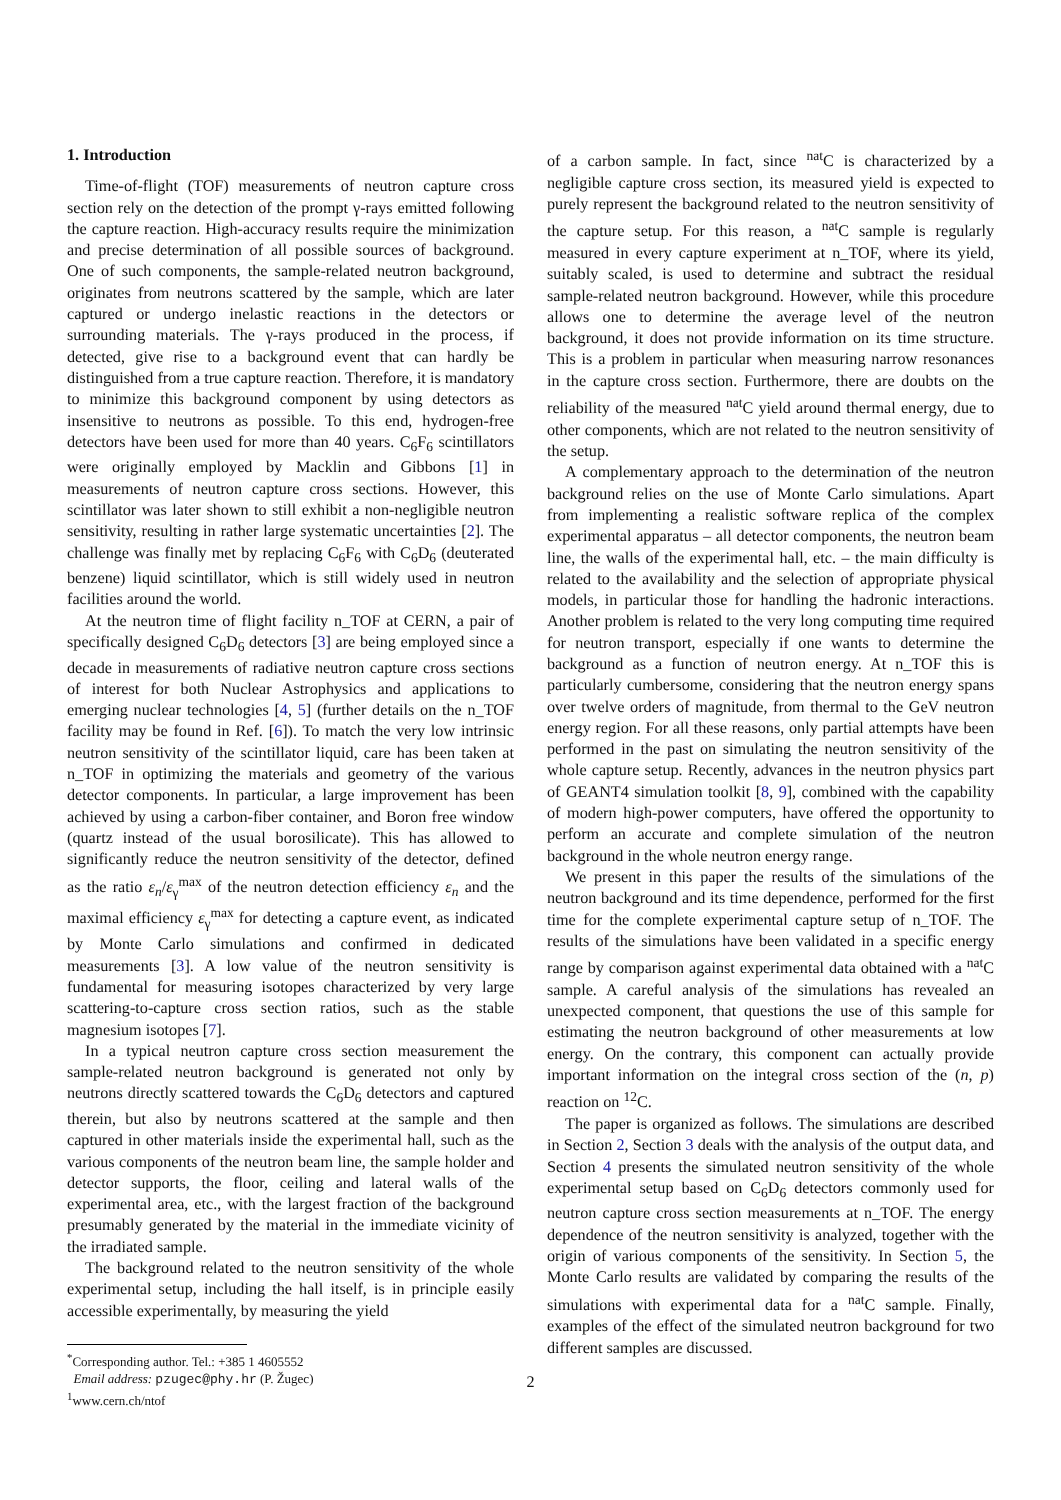1. Introduction
Time-of-flight (TOF) measurements of neutron capture cross section rely on the detection of the prompt γ-rays emitted following the capture reaction. High-accuracy results require the minimization and precise determination of all possible sources of background. One of such components, the sample-related neutron background, originates from neutrons scattered by the sample, which are later captured or undergo inelastic reactions in the detectors or surrounding materials. The γ-rays produced in the process, if detected, give rise to a background event that can hardly be distinguished from a true capture reaction. Therefore, it is mandatory to minimize this background component by using detectors as insensitive to neutrons as possible. To this end, hydrogen-free detectors have been used for more than 40 years. C<sub>6</sub>F<sub>6</sub> scintillators were originally employed by Macklin and Gibbons [1] in measurements of neutron capture cross sections. However, this scintillator was later shown to still exhibit a non-negligible neutron sensitivity, resulting in rather large systematic uncertainties [2]. The challenge was finally met by replacing C<sub>6</sub>F<sub>6</sub> with C<sub>6</sub>D<sub>6</sub> (deuterated benzene) liquid scintillator, which is still widely used in neutron facilities around the world.
At the neutron time of flight facility n_TOF at CERN, a pair of specifically designed C<sub>6</sub>D<sub>6</sub> detectors [3] are being employed since a decade in measurements of radiative neutron capture cross sections of interest for both Nuclear Astrophysics and applications to emerging nuclear technologies [4, 5] (further details on the n_TOF facility may be found in Ref. [6]). To match the very low intrinsic neutron sensitivity of the scintillator liquid, care has been taken at n_TOF in optimizing the materials and geometry of the various detector components. In particular, a large improvement has been achieved by using a carbon-fiber container, and Boron free window (quartz instead of the usual borosilicate). This has allowed to significantly reduce the neutron sensitivity of the detector, defined as the ratio ε<sub>n</sub>/ε<sub>γ</sub><sup>max</sup> of the neutron detection efficiency ε<sub>n</sub> and the maximal efficiency ε<sub>γ</sub><sup>max</sup> for detecting a capture event, as indicated by Monte Carlo simulations and confirmed in dedicated measurements [3]. A low value of the neutron sensitivity is fundamental for measuring isotopes characterized by very large scattering-to-capture cross section ratios, such as the stable magnesium isotopes [7].
In a typical neutron capture cross section measurement the sample-related neutron background is generated not only by neutrons directly scattered towards the C<sub>6</sub>D<sub>6</sub> detectors and captured therein, but also by neutrons scattered at the sample and then captured in other materials inside the experimental hall, such as the various components of the neutron beam line, the sample holder and detector supports, the floor, ceiling and lateral walls of the experimental area, etc., with the largest fraction of the background presumably generated by the material in the immediate vicinity of the irradiated sample.
The background related to the neutron sensitivity of the whole experimental setup, including the hall itself, is in principle easily accessible experimentally, by measuring the yield
<sup>*</sup> Corresponding author. Tel.: +385 1 4605552
Email address: pzugec@phy.hr (P. Žugec)
<sup>1</sup> www.cern.ch/ntof
of a carbon sample. In fact, since <sup>nat</sup>C is characterized by a negligible capture cross section, its measured yield is expected to purely represent the background related to the neutron sensitivity of the capture setup. For this reason, a <sup>nat</sup>C sample is regularly measured in every capture experiment at n_TOF, where its yield, suitably scaled, is used to determine and subtract the residual sample-related neutron background. However, while this procedure allows one to determine the average level of the neutron background, it does not provide information on its time structure. This is a problem in particular when measuring narrow resonances in the capture cross section. Furthermore, there are doubts on the reliability of the measured <sup>nat</sup>C yield around thermal energy, due to other components, which are not related to the neutron sensitivity of the setup.
A complementary approach to the determination of the neutron background relies on the use of Monte Carlo simulations. Apart from implementing a realistic software replica of the complex experimental apparatus – all detector components, the neutron beam line, the walls of the experimental hall, etc. – the main difficulty is related to the availability and the selection of appropriate physical models, in particular those for handling the hadronic interactions. Another problem is related to the very long computing time required for neutron transport, especially if one wants to determine the background as a function of neutron energy. At n_TOF this is particularly cumbersome, considering that the neutron energy spans over twelve orders of magnitude, from thermal to the GeV neutron energy region. For all these reasons, only partial attempts have been performed in the past on simulating the neutron sensitivity of the whole capture setup. Recently, advances in the neutron physics part of GEANT4 simulation toolkit [8, 9], combined with the capability of modern high-power computers, have offered the opportunity to perform an accurate and complete simulation of the neutron background in the whole neutron energy range.
We present in this paper the results of the simulations of the neutron background and its time dependence, performed for the first time for the complete experimental capture setup of n_TOF. The results of the simulations have been validated in a specific energy range by comparison against experimental data obtained with a <sup>nat</sup>C sample. A careful analysis of the simulations has revealed an unexpected component, that questions the use of this sample for estimating the neutron background of other measurements at low energy. On the contrary, this component can actually provide important information on the integral cross section of the (n, p) reaction on <sup>12</sup>C.
The paper is organized as follows. The simulations are described in Section 2, Section 3 deals with the analysis of the output data, and Section 4 presents the simulated neutron sensitivity of the whole experimental setup based on C<sub>6</sub>D<sub>6</sub> detectors commonly used for neutron capture cross section measurements at n_TOF. The energy dependence of the neutron sensitivity is analyzed, together with the origin of various components of the sensitivity. In Section 5, the Monte Carlo results are validated by comparing the results of the simulations with experimental data for a <sup>nat</sup>C sample. Finally, examples of the effect of the simulated neutron background for two different samples are discussed.
2